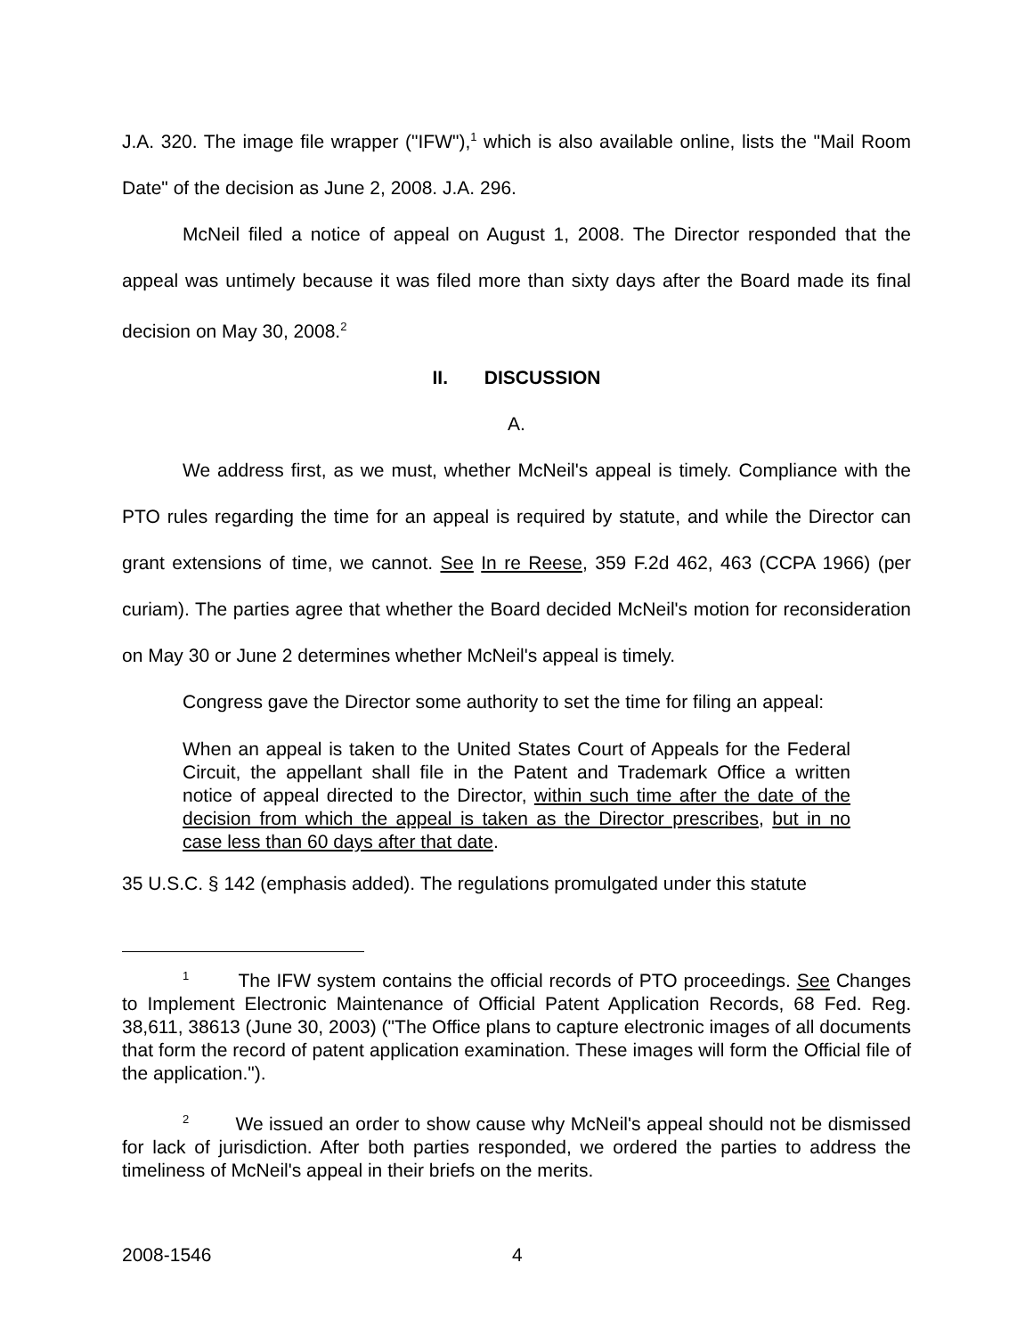J.A. 320. The image file wrapper ("IFW"),<sup>1</sup> which is also available online, lists the "Mail Room Date" of the decision as June 2, 2008. J.A. 296.
McNeil filed a notice of appeal on August 1, 2008. The Director responded that the appeal was untimely because it was filed more than sixty days after the Board made its final decision on May 30, 2008.<sup>2</sup>
II. DISCUSSION
A.
We address first, as we must, whether McNeil's appeal is timely. Compliance with the PTO rules regarding the time for an appeal is required by statute, and while the Director can grant extensions of time, we cannot. See In re Reese, 359 F.2d 462, 463 (CCPA 1966) (per curiam). The parties agree that whether the Board decided McNeil's motion for reconsideration on May 30 or June 2 determines whether McNeil's appeal is timely.
Congress gave the Director some authority to set the time for filing an appeal:
When an appeal is taken to the United States Court of Appeals for the Federal Circuit, the appellant shall file in the Patent and Trademark Office a written notice of appeal directed to the Director, within such time after the date of the decision from which the appeal is taken as the Director prescribes, but in no case less than 60 days after that date.
35 U.S.C. § 142 (emphasis added). The regulations promulgated under this statute
<sup>1</sup> The IFW system contains the official records of PTO proceedings. See Changes to Implement Electronic Maintenance of Official Patent Application Records, 68 Fed. Reg. 38,611, 38613 (June 30, 2003) ("The Office plans to capture electronic images of all documents that form the record of patent application examination. These images will form the Official file of the application.").
<sup>2</sup> We issued an order to show cause why McNeil's appeal should not be dismissed for lack of jurisdiction. After both parties responded, we ordered the parties to address the timeliness of McNeil's appeal in their briefs on the merits.
2008-1546 4